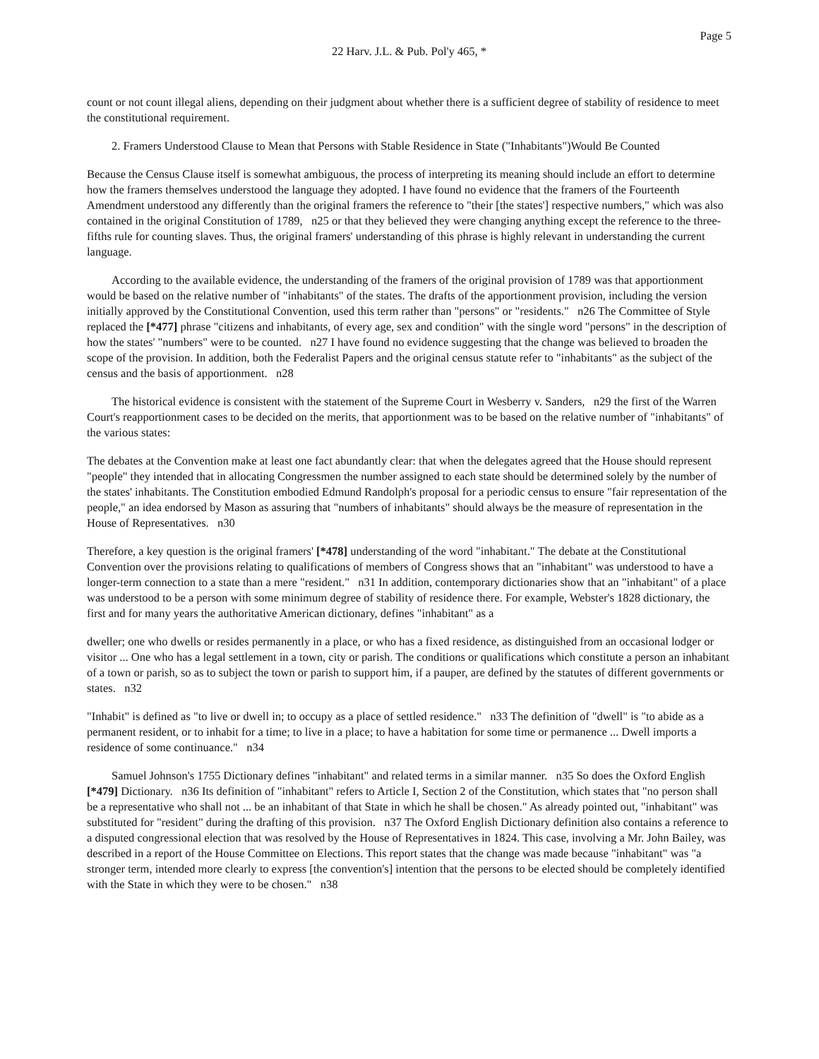Page 5
22 Harv. J.L. & Pub. Pol'y 465, *
count or not count illegal aliens, depending on their judgment about whether there is a sufficient degree of stability of residence to meet the constitutional requirement.
2. Framers Understood Clause to Mean that Persons with Stable Residence in State ("Inhabitants")Would Be Counted
Because the Census Clause itself is somewhat ambiguous, the process of interpreting its meaning should include an effort to determine how the framers themselves understood the language they adopted. I have found no evidence that the framers of the Fourteenth Amendment understood any differently than the original framers the reference to "their [the states'] respective numbers," which was also contained in the original Constitution of 1789, n25 or that they believed they were changing anything except the reference to the three-fifths rule for counting slaves. Thus, the original framers' understanding of this phrase is highly relevant in understanding the current language.
According to the available evidence, the understanding of the framers of the original provision of 1789 was that apportionment would be based on the relative number of "inhabitants" of the states. The drafts of the apportionment provision, including the version initially approved by the Constitutional Convention, used this term rather than "persons" or "residents." n26 The Committee of Style replaced the [*477] phrase "citizens and inhabitants, of every age, sex and condition" with the single word "persons" in the description of how the states' "numbers" were to be counted. n27 I have found no evidence suggesting that the change was believed to broaden the scope of the provision. In addition, both the Federalist Papers and the original census statute refer to "inhabitants" as the subject of the census and the basis of apportionment. n28
The historical evidence is consistent with the statement of the Supreme Court in Wesberry v. Sanders, n29 the first of the Warren Court's reapportionment cases to be decided on the merits, that apportionment was to be based on the relative number of "inhabitants" of the various states:
The debates at the Convention make at least one fact abundantly clear: that when the delegates agreed that the House should represent "people" they intended that in allocating Congressmen the number assigned to each state should be determined solely by the number of the states' inhabitants. The Constitution embodied Edmund Randolph's proposal for a periodic census to ensure "fair representation of the people," an idea endorsed by Mason as assuring that "numbers of inhabitants" should always be the measure of representation in the House of Representatives. n30
Therefore, a key question is the original framers' [*478] understanding of the word "inhabitant." The debate at the Constitutional Convention over the provisions relating to qualifications of members of Congress shows that an "inhabitant" was understood to have a longer-term connection to a state than a mere "resident." n31 In addition, contemporary dictionaries show that an "inhabitant" of a place was understood to be a person with some minimum degree of stability of residence there. For example, Webster's 1828 dictionary, the first and for many years the authoritative American dictionary, defines "inhabitant" as a
dweller; one who dwells or resides permanently in a place, or who has a fixed residence, as distinguished from an occasional lodger or visitor ... One who has a legal settlement in a town, city or parish. The conditions or qualifications which constitute a person an inhabitant of a town or parish, so as to subject the town or parish to support him, if a pauper, are defined by the statutes of different governments or states. n32
"Inhabit" is defined as "to live or dwell in; to occupy as a place of settled residence." n33 The definition of "dwell" is "to abide as a permanent resident, or to inhabit for a time; to live in a place; to have a habitation for some time or permanence ... Dwell imports a residence of some continuance." n34
Samuel Johnson's 1755 Dictionary defines "inhabitant" and related terms in a similar manner. n35 So does the Oxford English [*479] Dictionary. n36 Its definition of "inhabitant" refers to Article I, Section 2 of the Constitution, which states that "no person shall be a representative who shall not ... be an inhabitant of that State in which he shall be chosen." As already pointed out, "inhabitant" was substituted for "resident" during the drafting of this provision. n37 The Oxford English Dictionary definition also contains a reference to a disputed congressional election that was resolved by the House of Representatives in 1824. This case, involving a Mr. John Bailey, was described in a report of the House Committee on Elections. This report states that the change was made because "inhabitant" was "a stronger term, intended more clearly to express [the convention's] intention that the persons to be elected should be completely identified with the State in which they were to be chosen." n38